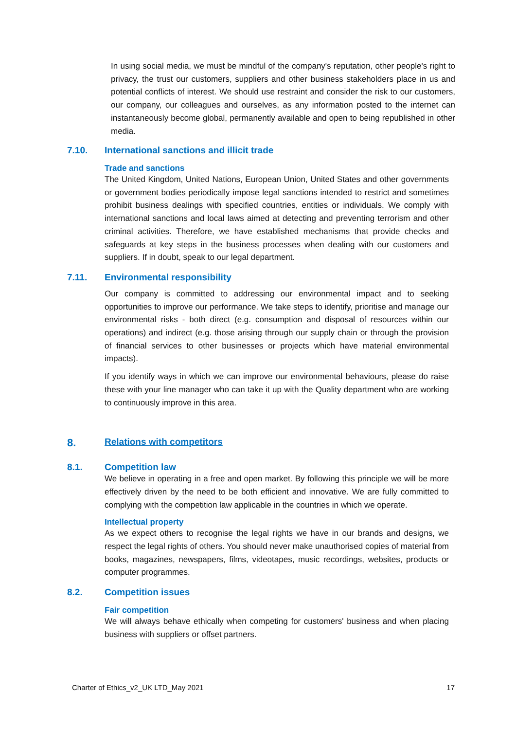In using social media, we must be mindful of the company's reputation, other people's right to privacy, the trust our customers, suppliers and other business stakeholders place in us and potential conflicts of interest. We should use restraint and consider the risk to our customers, our company, our colleagues and ourselves, as any information posted to the internet can instantaneously become global, permanently available and open to being republished in other media.
7.10. International sanctions and illicit trade
Trade and sanctions
The United Kingdom, United Nations, European Union, United States and other governments or government bodies periodically impose legal sanctions intended to restrict and sometimes prohibit business dealings with specified countries, entities or individuals. We comply with international sanctions and local laws aimed at detecting and preventing terrorism and other criminal activities. Therefore, we have established mechanisms that provide checks and safeguards at key steps in the business processes when dealing with our customers and suppliers. If in doubt, speak to our legal department.
7.11. Environmental responsibility
Our company is committed to addressing our environmental impact and to seeking opportunities to improve our performance. We take steps to identify, prioritise and manage our environmental risks - both direct (e.g. consumption and disposal of resources within our operations) and indirect (e.g. those arising through our supply chain or through the provision of financial services to other businesses or projects which have material environmental impacts).
If you identify ways in which we can improve our environmental behaviours, please do raise these with your line manager who can take it up with the Quality department who are working to continuously improve in this area.
8. Relations with competitors
8.1. Competition law
We believe in operating in a free and open market. By following this principle we will be more effectively driven by the need to be both efficient and innovative. We are fully committed to complying with the competition law applicable in the countries in which we operate.
Intellectual property
As we expect others to recognise the legal rights we have in our brands and designs, we respect the legal rights of others. You should never make unauthorised copies of material from books, magazines, newspapers, films, videotapes, music recordings, websites, products or computer programmes.
8.2. Competition issues
Fair competition
We will always behave ethically when competing for customers' business and when placing business with suppliers or offset partners.
Charter of Ethics_v2_UK LTD_May 2021 17